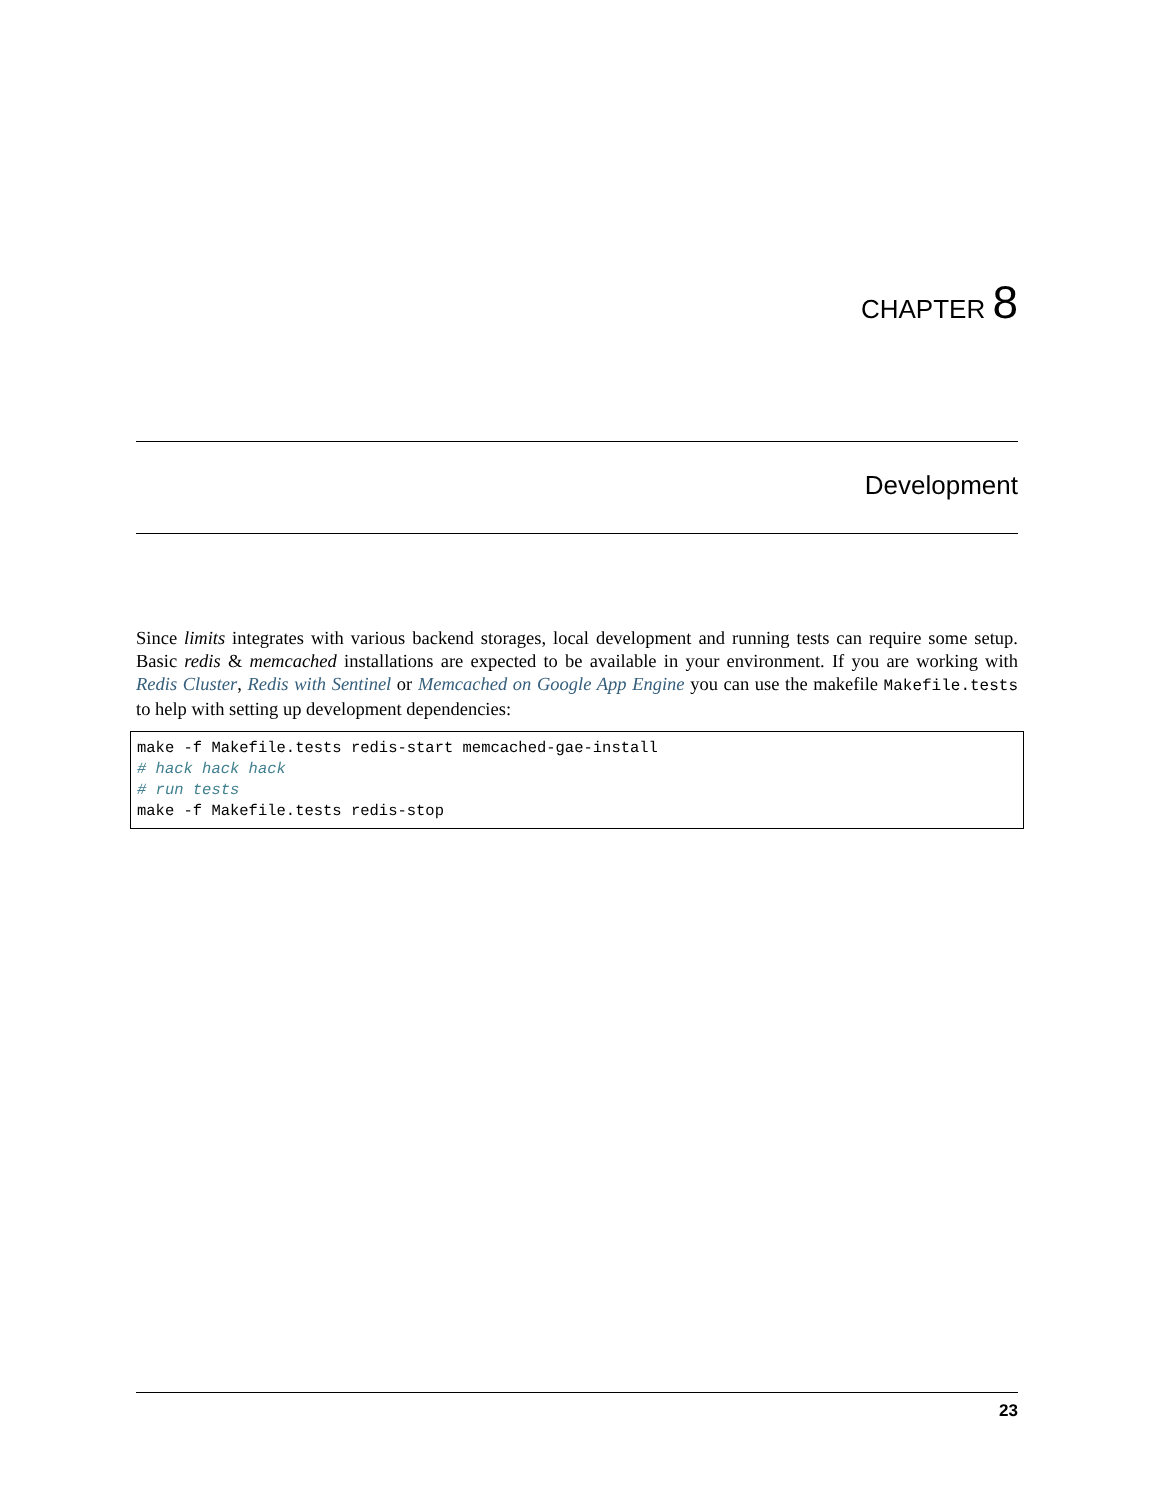CHAPTER 8
Development
Since limits integrates with various backend storages, local development and running tests can require some setup. Basic redis & memcached installations are expected to be available in your environment. If you are working with Redis Cluster, Redis with Sentinel or Memcached on Google App Engine you can use the makefile Makefile.tests to help with setting up development dependencies:
make -f Makefile.tests redis-start memcached-gae-install
# hack hack hack
# run tests
make -f Makefile.tests redis-stop
23